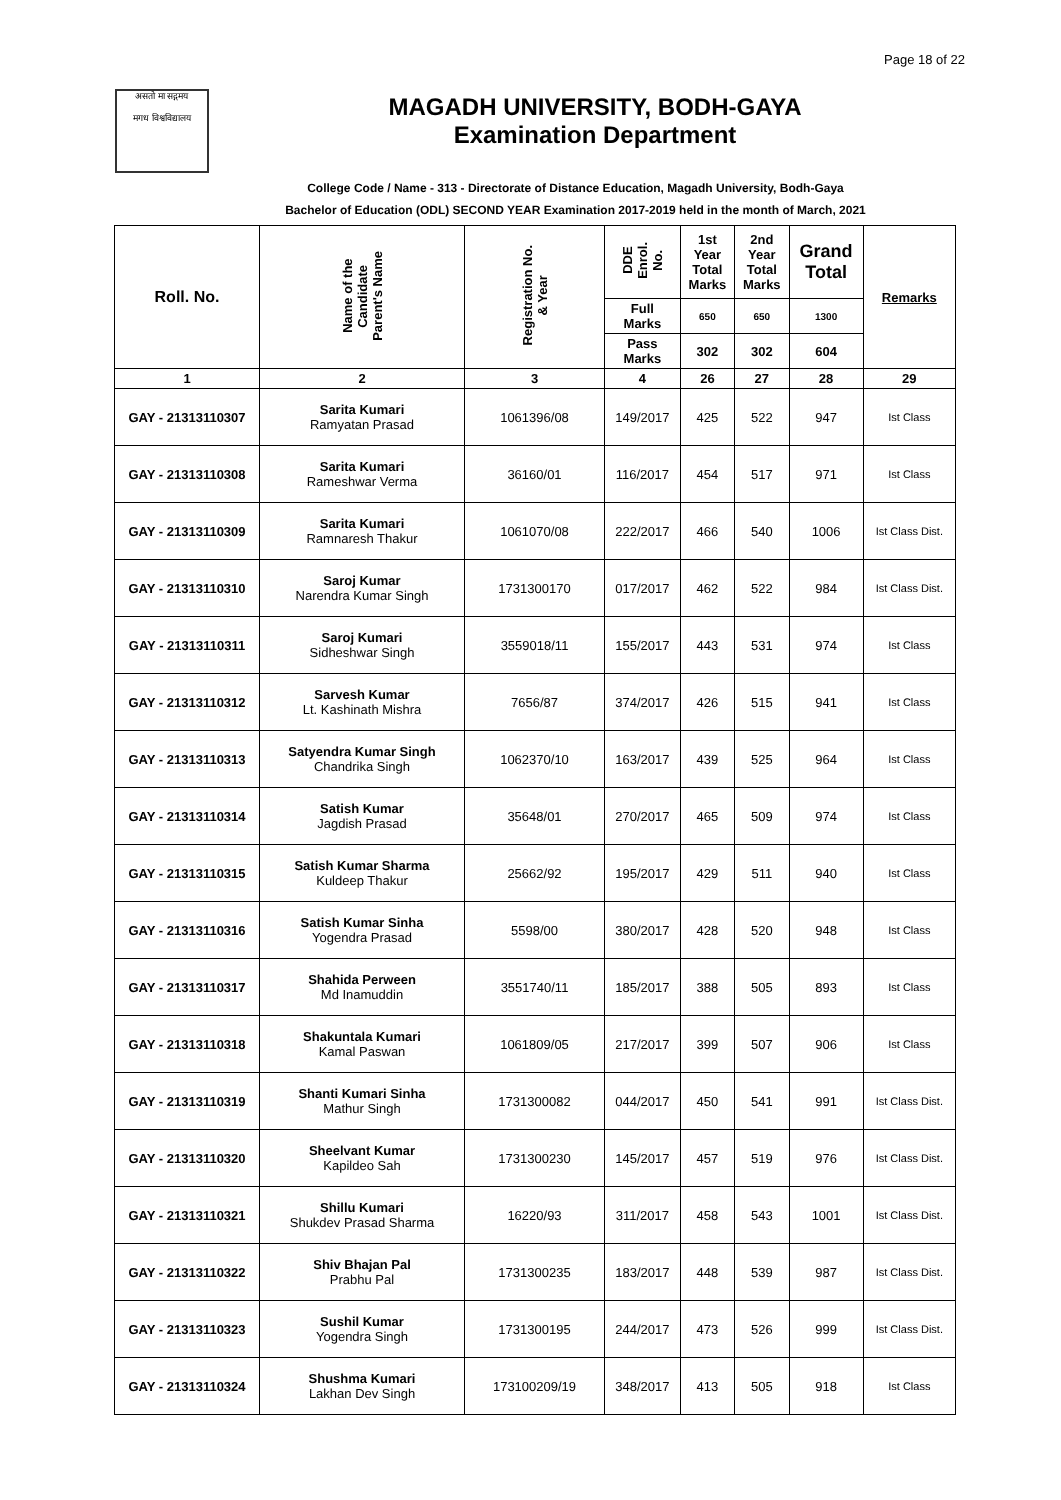Page 18 of 22
असतो मा सद्गमय
मगध विश्वविद्यालय
MAGADH UNIVERSITY, BODH-GAYA
Examination Department
College Code / Name - 313 - Directorate of Distance Education, Magadh University, Bodh-Gaya
Bachelor of Education (ODL) SECOND YEAR Examination 2017-2019 held in the month of March, 2021
| Roll. No. | Name of the Candidate Parent's Name | Registration No. & Year | DDE Enrol. No. | 1st Year Total Marks | 2nd Year Total Marks | Grand Total | Remarks |
| --- | --- | --- | --- | --- | --- | --- | --- |
| | | | Full Marks | 650 | 650 | 1300 | |
| | | | Pass Marks | 302 | 302 | 604 | |
| 1 | 2 | 3 | 4 | 26 | 27 | 28 | 29 |
| GAY - 21313110307 | Sarita Kumari Ramyatan Prasad | 1061396/08 | 149/2017 | 425 | 522 | 947 | Ist Class |
| GAY - 21313110308 | Sarita Kumari Rameshwar Verma | 36160/01 | 116/2017 | 454 | 517 | 971 | Ist Class |
| GAY - 21313110309 | Sarita Kumari Ramnaresh Thakur | 1061070/08 | 222/2017 | 466 | 540 | 1006 | Ist Class Dist. |
| GAY - 21313110310 | Saroj Kumar Narendra Kumar Singh | 1731300170 | 017/2017 | 462 | 522 | 984 | Ist Class Dist. |
| GAY - 21313110311 | Saroj Kumari Sidheshwar Singh | 3559018/11 | 155/2017 | 443 | 531 | 974 | Ist Class |
| GAY - 21313110312 | Sarvesh Kumar Lt. Kashinath Mishra | 7656/87 | 374/2017 | 426 | 515 | 941 | Ist Class |
| GAY - 21313110313 | Satyendra Kumar Singh Chandrika Singh | 1062370/10 | 163/2017 | 439 | 525 | 964 | Ist Class |
| GAY - 21313110314 | Satish Kumar Jagdish Prasad | 35648/01 | 270/2017 | 465 | 509 | 974 | Ist Class |
| GAY - 21313110315 | Satish Kumar Sharma Kuldeep Thakur | 25662/92 | 195/2017 | 429 | 511 | 940 | Ist Class |
| GAY - 21313110316 | Satish Kumar Sinha Yogendra Prasad | 5598/00 | 380/2017 | 428 | 520 | 948 | Ist Class |
| GAY - 21313110317 | Shahida Perween Md Inamuddin | 3551740/11 | 185/2017 | 388 | 505 | 893 | Ist Class |
| GAY - 21313110318 | Shakuntala Kumari Kamal Paswan | 1061809/05 | 217/2017 | 399 | 507 | 906 | Ist Class |
| GAY - 21313110319 | Shanti Kumari Sinha Mathur Singh | 1731300082 | 044/2017 | 450 | 541 | 991 | Ist Class Dist. |
| GAY - 21313110320 | Sheelvant Kumar Kapildeo Sah | 1731300230 | 145/2017 | 457 | 519 | 976 | Ist Class Dist. |
| GAY - 21313110321 | Shillu Kumari Shukdev Prasad Sharma | 16220/93 | 311/2017 | 458 | 543 | 1001 | Ist Class Dist. |
| GAY - 21313110322 | Shiv Bhajan Pal Prabhu Pal | 1731300235 | 183/2017 | 448 | 539 | 987 | Ist Class Dist. |
| GAY - 21313110323 | Sushil Kumar Yogendra Singh | 1731300195 | 244/2017 | 473 | 526 | 999 | Ist Class Dist. |
| GAY - 21313110324 | Shushma Kumari Lakhan Dev Singh | 173100209/19 | 348/2017 | 413 | 505 | 918 | Ist Class |